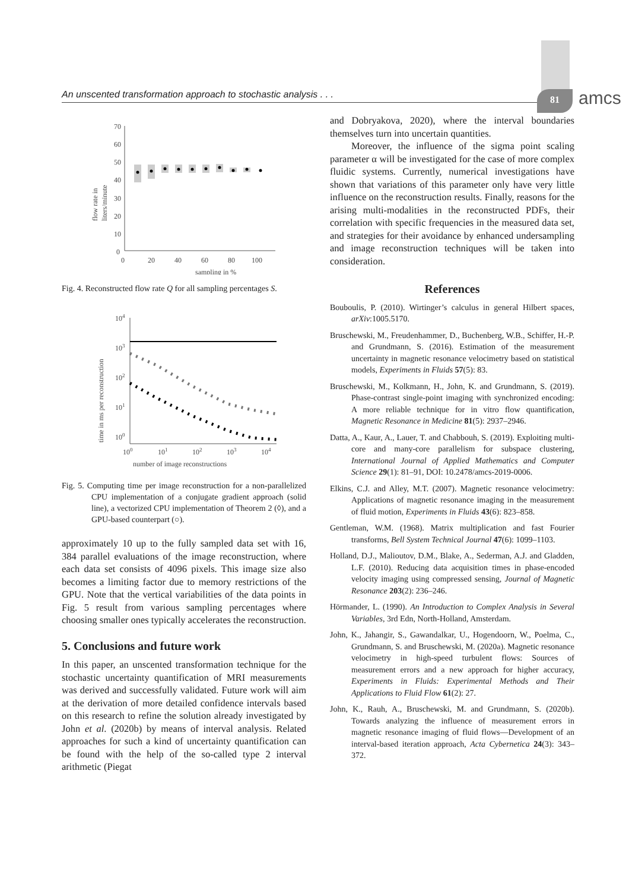An unscented transformation approach to stochastic analysis . . . 81 amcs
70
60
50
40
30
20
10
0
0
20
40
60
80
100
sampling in %
flow rate in
liters/minute
Fig. 4. Reconstructed flow rate Q for all sampling percentages S.
104
103
102
101
100
100
101
102
103
104
number of image reconstructions
time in ms per reconstruction
Fig. 5. Computing time per image reconstruction for a non-parallelized CPU implementation of a conjugate gradient approach (solid line), a vectorized CPU implementation of Theorem 2 (◊), and a GPU-based counterpart (○).
approximately 10 up to the fully sampled data set with 16, 384 parallel evaluations of the image reconstruction, where each data set consists of 4096 pixels. This image size also becomes a limiting factor due to memory restrictions of the GPU. Note that the vertical variabilities of the data points in Fig. 5 result from various sampling percentages where choosing smaller ones typically accelerates the reconstruction.
5. Conclusions and future work
In this paper, an unscented transformation technique for the stochastic uncertainty quantification of MRI measurements was derived and successfully validated. Future work will aim at the derivation of more detailed confidence intervals based on this research to refine the solution already investigated by John et al. (2020b) by means of interval analysis. Related approaches for such a kind of uncertainty quantification can be found with the help of the so-called type 2 interval arithmetic (Piegat
and Dobryakova, 2020), where the interval boundaries themselves turn into uncertain quantities.
Moreover, the influence of the sigma point scaling parameter α will be investigated for the case of more complex fluidic systems. Currently, numerical investigations have shown that variations of this parameter only have very little influence on the reconstruction results. Finally, reasons for the arising multi-modalities in the reconstructed PDFs, their correlation with specific frequencies in the measured data set, and strategies for their avoidance by enhanced undersampling and image reconstruction techniques will be taken into consideration.
References
Bouboulis, P. (2010). Wirtinger’s calculus in general Hilbert spaces, arXiv:1005.5170.
Bruschewski, M., Freudenhammer, D., Buchenberg, W.B., Schiffer, H.-P. and Grundmann, S. (2016). Estimation of the measurement uncertainty in magnetic resonance velocimetry based on statistical models, Experiments in Fluids 57(5): 83.
Bruschewski, M., Kolkmann, H., John, K. and Grundmann, S. (2019). Phase-contrast single-point imaging with synchronized encoding: A more reliable technique for in vitro flow quantification, Magnetic Resonance in Medicine 81(5): 2937–2946.
Datta, A., Kaur, A., Lauer, T. and Chabbouh, S. (2019). Exploiting multi-core and many-core parallelism for subspace clustering, International Journal of Applied Mathematics and Computer Science 29(1): 81–91, DOI: 10.2478/amcs-2019-0006.
Elkins, C.J. and Alley, M.T. (2007). Magnetic resonance velocimetry: Applications of magnetic resonance imaging in the measurement of fluid motion, Experiments in Fluids 43(6): 823–858.
Gentleman, W.M. (1968). Matrix multiplication and fast Fourier transforms, Bell System Technical Journal 47(6): 1099–1103.
Holland, D.J., Malioutov, D.M., Blake, A., Sederman, A.J. and Gladden, L.F. (2010). Reducing data acquisition times in phase-encoded velocity imaging using compressed sensing, Journal of Magnetic Resonance 203(2): 236–246.
Hörmander, L. (1990). An Introduction to Complex Analysis in Several Variables, 3rd Edn, North-Holland, Amsterdam.
John, K., Jahangir, S., Gawandalkar, U., Hogendoorn, W., Poelma, C., Grundmann, S. and Bruschewski, M. (2020a). Magnetic resonance velocimetry in high-speed turbulent flows: Sources of measurement errors and a new approach for higher accuracy, Experiments in Fluids: Experimental Methods and Their Applications to Fluid Flow 61(2): 27.
John, K., Rauh, A., Bruschewski, M. and Grundmann, S. (2020b). Towards analyzing the influence of measurement errors in magnetic resonance imaging of fluid flows—Development of an interval-based iteration approach, Acta Cybernetica 24(3): 343–372.